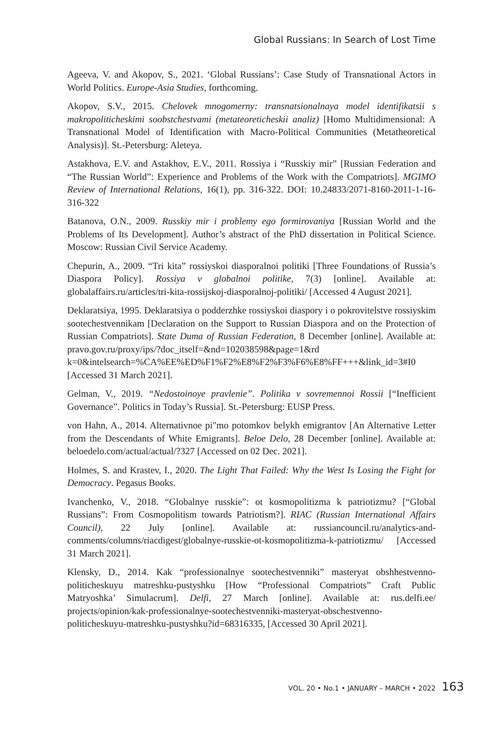Global Russians: In Search of Lost Time
Ageeva, V. and Akopov, S., 2021. ‘Global Russians’: Case Study of Transnational Actors in World Politics. Europe-Asia Studies, forthcoming.
Akopov, S.V., 2015. Chelovek mnogomerny: transnatsionalnaya model identifikatsii s makropoliticheskimi soobstchestvami (metateoreticheskii analiz) [Homo Multidimensional: A Transnational Model of Identification with Macro-Political Communities (Metatheoretical Analysis)]. St.-Petersburg: Aleteya.
Astakhova, E.V. and Astakhov, E.V., 2011. Rossiya i “Russkiy mir” [Russian Federation and “The Russian World”: Experience and Problems of the Work with the Compatriots]. MGIMO Review of International Relations, 16(1), pp. 316-322. DOI: 10.24833/2071-8160-2011-1-16-316-322
Batanova, O.N., 2009. Russkiy mir i problemy ego formirovaniya [Russian World and the Problems of Its Development]. Author’s abstract of the PhD dissertation in Political Science. Moscow: Russian Civil Service Academy.
Chepurin, A., 2009. “Tri kita” rossiyskoi diasporalnoi politiki [Three Foundations of Russia’s Diaspora Policy]. Rossiya v globalnoi politike, 7(3) [online]. Available at: globalaffairs.ru/articles/tri-kita-rossijskoj-diasporalnoj-politiki/ [Accessed 4 August 2021].
Deklaratsiya, 1995. Deklaratsiya o podderzhke rossiyskoi diaspory i o pokrovitelstve rossiyskim sootechestvennikam [Declaration on the Support to Russian Diaspora and on the Protection of Russian Compatriots]. State Duma of Russian Federation, 8 December [online]. Available at: pravo.gov.ru/proxy/ips/?doc_itself=&nd=102038598&page=1&rd k=0&intelsearch=%CA%EE%ED%F1%F2%E8%F2%F3%F6%E8%FF+++&link_id=3#I0 [Accessed 31 March 2021].
Gelman, V., 2019. “Nedostoinoye pravlenie”. Politika v sovremennoi Rossii [“Inefficient Governance”. Politics in Today’s Russia]. St.-Petersburg: EUSP Press.
von Hahn, A., 2014. Alternativnoe pi"mo potomkov belykh emigrantov [An Alternative Letter from the Descendants of White Emigrants]. Beloe Delo, 28 December [online]. Available at: beloedelo.com/actual/actual/?327 [Accessed on 02 Dec. 2021].
Holmes, S. and Krastev, I., 2020. The Light That Failed: Why the West Is Losing the Fight for Democracy. Pegasus Books.
Ivanchenko, V., 2018. “Globalnye russkie”: ot kosmopolitizma k patriotizmu? [“Global Russians”: From Cosmopolitism towards Patriotism?]. RIAC (Russian International Affairs Council), 22 July [online]. Available at: russiancouncil.ru/analytics-and-comments/columns/riacdigest/globalnye-russkie-ot-kosmopolitizma-k-patriotizmu/ [Accessed 31 March 2021].
Klensky, D., 2014. Kak “professionalnye sootechestvenniki” masteryat obshhestvenno-politicheskuyu matreshku-pustyshku [How “Professional Compatriots” Craft Public Matryoshka’ Simulacrum]. Delfi, 27 March [online]. Available at: rus.delfi.ee/ projects/opinion/kak-professionalnye-sootechestvenniki-masteryat-obschestvenno-politicheskuyu-matreshku-pustyshku?id=68316335, [Accessed 30 April 2021].
VOL. 20 • No.1 • JANUARY – MARCH • 2022 163